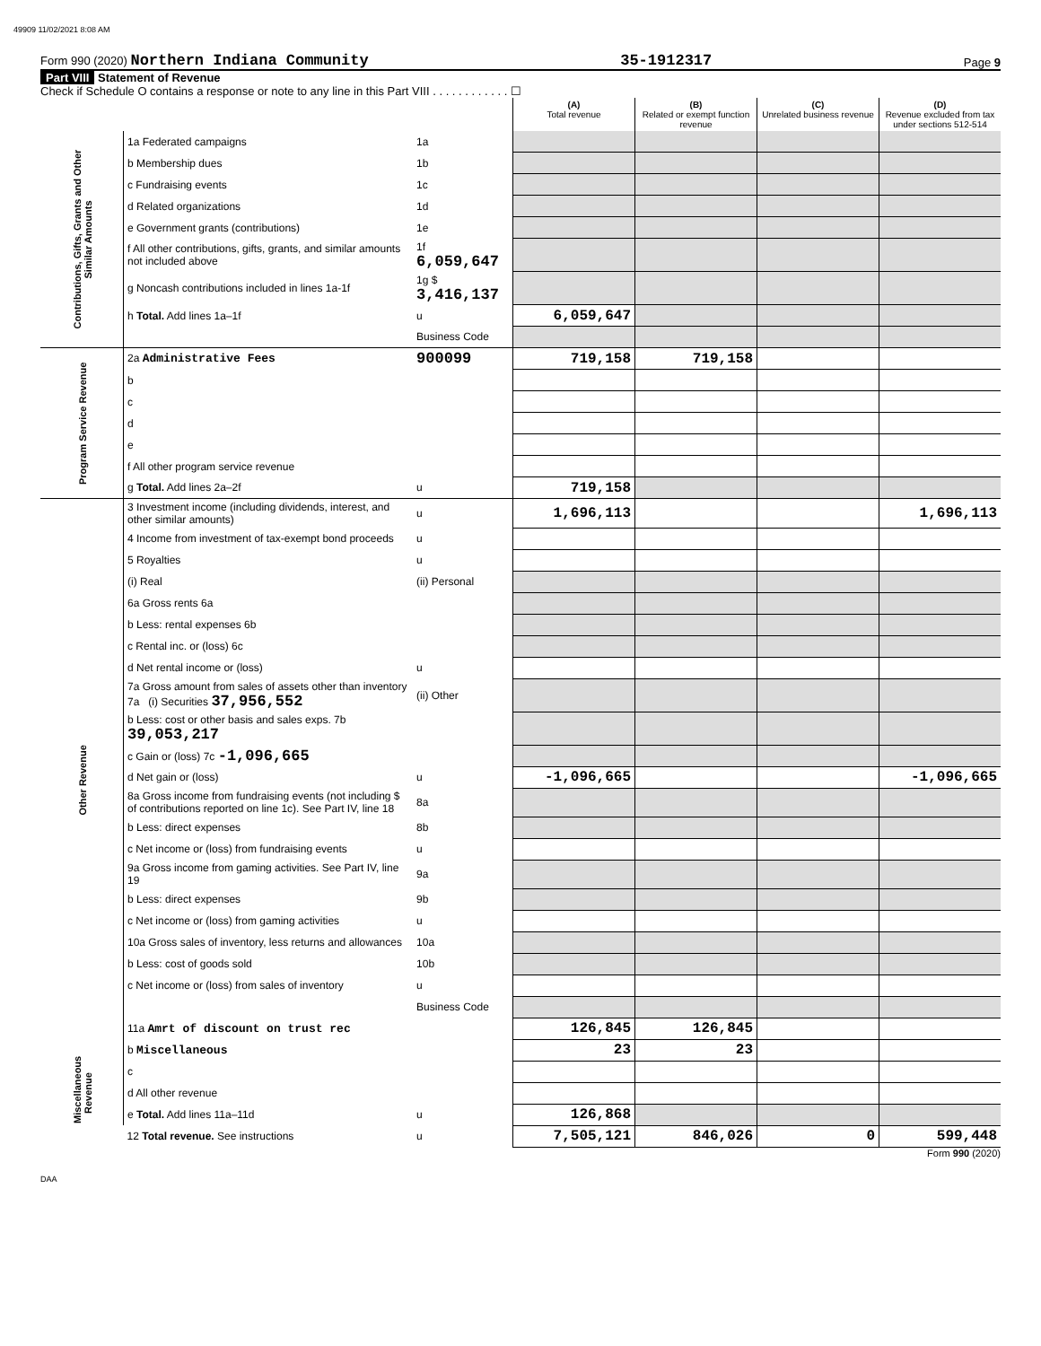49909 11/02/2021 8:08 AM
Form 990 (2020) Northern Indiana Community 35-1912317 Page 9
Part VIII Statement of Revenue
Check if Schedule O contains a response or note to any line in this Part VIII . . . . . . . . . . . . ☐
| | | | (A) Total revenue | (B) Related or exempt function revenue | (C) Unrelated business revenue | (D) Revenue excluded from tax under sections 512-514 |
| Contributions, Gifts, Grants and Other Similar Amounts | 1a Federated campaigns | 1a | | | | |
| | b Membership dues | 1b | | | | |
| | c Fundraising events | 1c | | | | |
| | d Related organizations | 1d | | | | |
| | e Government grants (contributions) | 1e | | | | |
| | f All other contributions, gifts, grants, and similar amounts not included above | 1f 6,059,647 | | | | |
| | g Noncash contributions included in lines 1a-1f | 1g $ 3,416,137 | | | | |
| | h Total. Add lines 1a–1f | u | 6,059,647 | | | |
| | | Business Code | | | | |
| Program Service Revenue | 2a Administrative Fees | 900099 | 719,158 | 719,158 | | |
| | b | | | | | |
| | c | | | | | |
| | d | | | | | |
| | e | | | | | |
| | f All other program service revenue | | | | | |
| | g Total. Add lines 2a–2f | u | 719,158 | | | |
| Other Revenue | 3 Investment income (including dividends, interest, and other similar amounts) | u | 1,696,113 | | | 1,696,113 |
| | 4 Income from investment of tax-exempt bond proceeds | u | | | | |
| | 5 Royalties | u | | | | |
| | (i) Real | (ii) Personal | | | | |
| | 6a Gross rents 6a | | | | | |
| | b Less: rental expenses 6b | | | | | |
| | c Rental inc. or (loss) 6c | | | | | |
| | d Net rental income or (loss) | u | | | | |
| | 7a Gross amount from sales of assets other than inventory 7a (i) Securities 37,956,552 | (ii) Other | | | | |
| | b Less: cost or other basis and sales exps. 7b 39,053,217 | | | | | |
| | c Gain or (loss) 7c -1,096,665 | | | | | |
| | d Net gain or (loss) | u | -1,096,665 | | | -1,096,665 |
| | 8a Gross income from fundraising events (not including $ of contributions reported on line 1c). See Part IV, line 18 | 8a | | | | |
| | b Less: direct expenses | 8b | | | | |
| | c Net income or (loss) from fundraising events | u | | | | |
| | 9a Gross income from gaming activities. See Part IV, line 19 | 9a | | | | |
| | b Less: direct expenses | 9b | | | | |
| | c Net income or (loss) from gaming activities | u | | | | |
| | 10a Gross sales of inventory, less returns and allowances | 10a | | | | |
| | b Less: cost of goods sold | 10b | | | | |
| | c Net income or (loss) from sales of inventory | u | | | | |
| | | Business Code | | | | |
| | 11a Amrt of discount on trust rec | | 126,845 | 126,845 | | |
| | b Miscellaneous | | 23 | 23 | | |
| Miscellaneous Revenue | c | | | | | |
| | d All other revenue | | | | | |
| | e Total. Add lines 11a–11d | u | 126,868 | | | |
| | 12 Total revenue. See instructions | u | 7,505,121 | 846,026 | 0 | 599,448 |
Form 990 (2020)
DAA